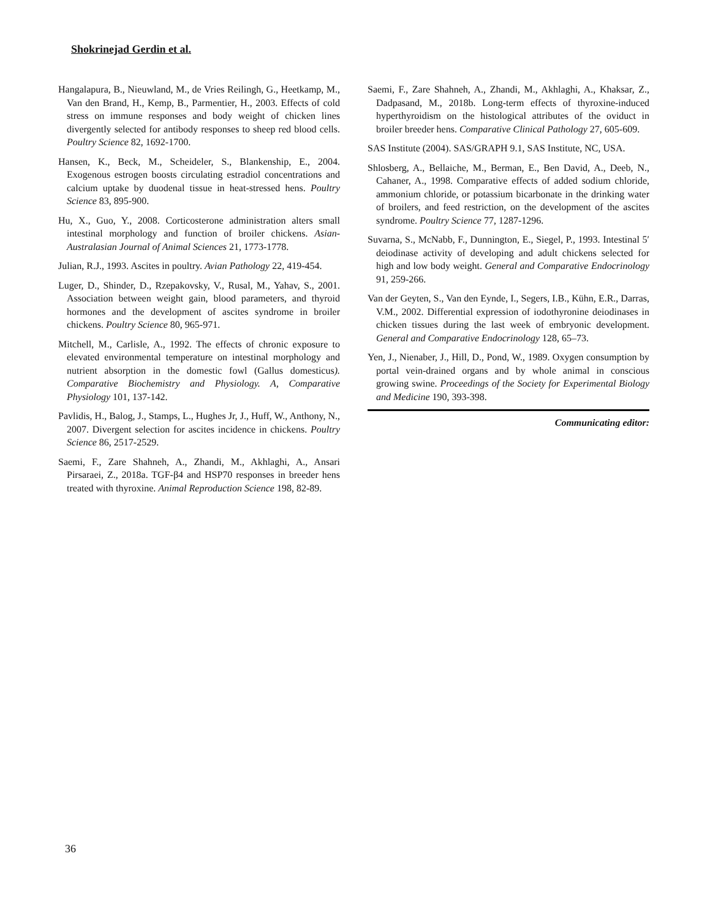Shokrinejad Gerdin et al.
Hangalapura, B., Nieuwland, M., de Vries Reilingh, G., Heetkamp, M., Van den Brand, H., Kemp, B., Parmentier, H., 2003. Effects of cold stress on immune responses and body weight of chicken lines divergently selected for antibody responses to sheep red blood cells. Poultry Science 82, 1692-1700.
Hansen, K., Beck, M., Scheideler, S., Blankenship, E., 2004. Exogenous estrogen boosts circulating estradiol concentrations and calcium uptake by duodenal tissue in heat-stressed hens. Poultry Science 83, 895-900.
Hu, X., Guo, Y., 2008. Corticosterone administration alters small intestinal morphology and function of broiler chickens. Asian-Australasian Journal of Animal Sciences 21, 1773-1778.
Julian, R.J., 1993. Ascites in poultry. Avian Pathology 22, 419-454.
Luger, D., Shinder, D., Rzepakovsky, V., Rusal, M., Yahav, S., 2001. Association between weight gain, blood parameters, and thyroid hormones and the development of ascites syndrome in broiler chickens. Poultry Science 80, 965-971.
Mitchell, M., Carlisle, A., 1992. The effects of chronic exposure to elevated environmental temperature on intestinal morphology and nutrient absorption in the domestic fowl (Gallus domesticus). Comparative Biochemistry and Physiology. A, Comparative Physiology 101, 137-142.
Pavlidis, H., Balog, J., Stamps, L., Hughes Jr, J., Huff, W., Anthony, N., 2007. Divergent selection for ascites incidence in chickens. Poultry Science 86, 2517-2529.
Saemi, F., Zare Shahneh, A., Zhandi, M., Akhlaghi, A., Ansari Pirsaraei, Z., 2018a. TGF-β4 and HSP70 responses in breeder hens treated with thyroxine. Animal Reproduction Science 198, 82-89.
Saemi, F., Zare Shahneh, A., Zhandi, M., Akhlaghi, A., Khaksar, Z., Dadpasand, M., 2018b. Long-term effects of thyroxine-induced hyperthyroidism on the histological attributes of the oviduct in broiler breeder hens. Comparative Clinical Pathology 27, 605-609.
SAS Institute (2004). SAS/GRAPH 9.1, SAS Institute, NC, USA.
Shlosberg, A., Bellaiche, M., Berman, E., Ben David, A., Deeb, N., Cahaner, A., 1998. Comparative effects of added sodium chloride, ammonium chloride, or potassium bicarbonate in the drinking water of broilers, and feed restriction, on the development of the ascites syndrome. Poultry Science 77, 1287-1296.
Suvarna, S., McNabb, F., Dunnington, E., Siegel, P., 1993. Intestinal 5′ deiodinase activity of developing and adult chickens selected for high and low body weight. General and Comparative Endocrinology 91, 259-266.
Van der Geyten, S., Van den Eynde, I., Segers, I.B., Kühn, E.R., Darras, V.M., 2002. Differential expression of iodothyronine deiodinases in chicken tissues during the last week of embryonic development. General and Comparative Endocrinology 128, 65–73.
Yen, J., Nienaber, J., Hill, D., Pond, W., 1989. Oxygen consumption by portal vein-drained organs and by whole animal in conscious growing swine. Proceedings of the Society for Experimental Biology and Medicine 190, 393-398.
Communicating editor:
36